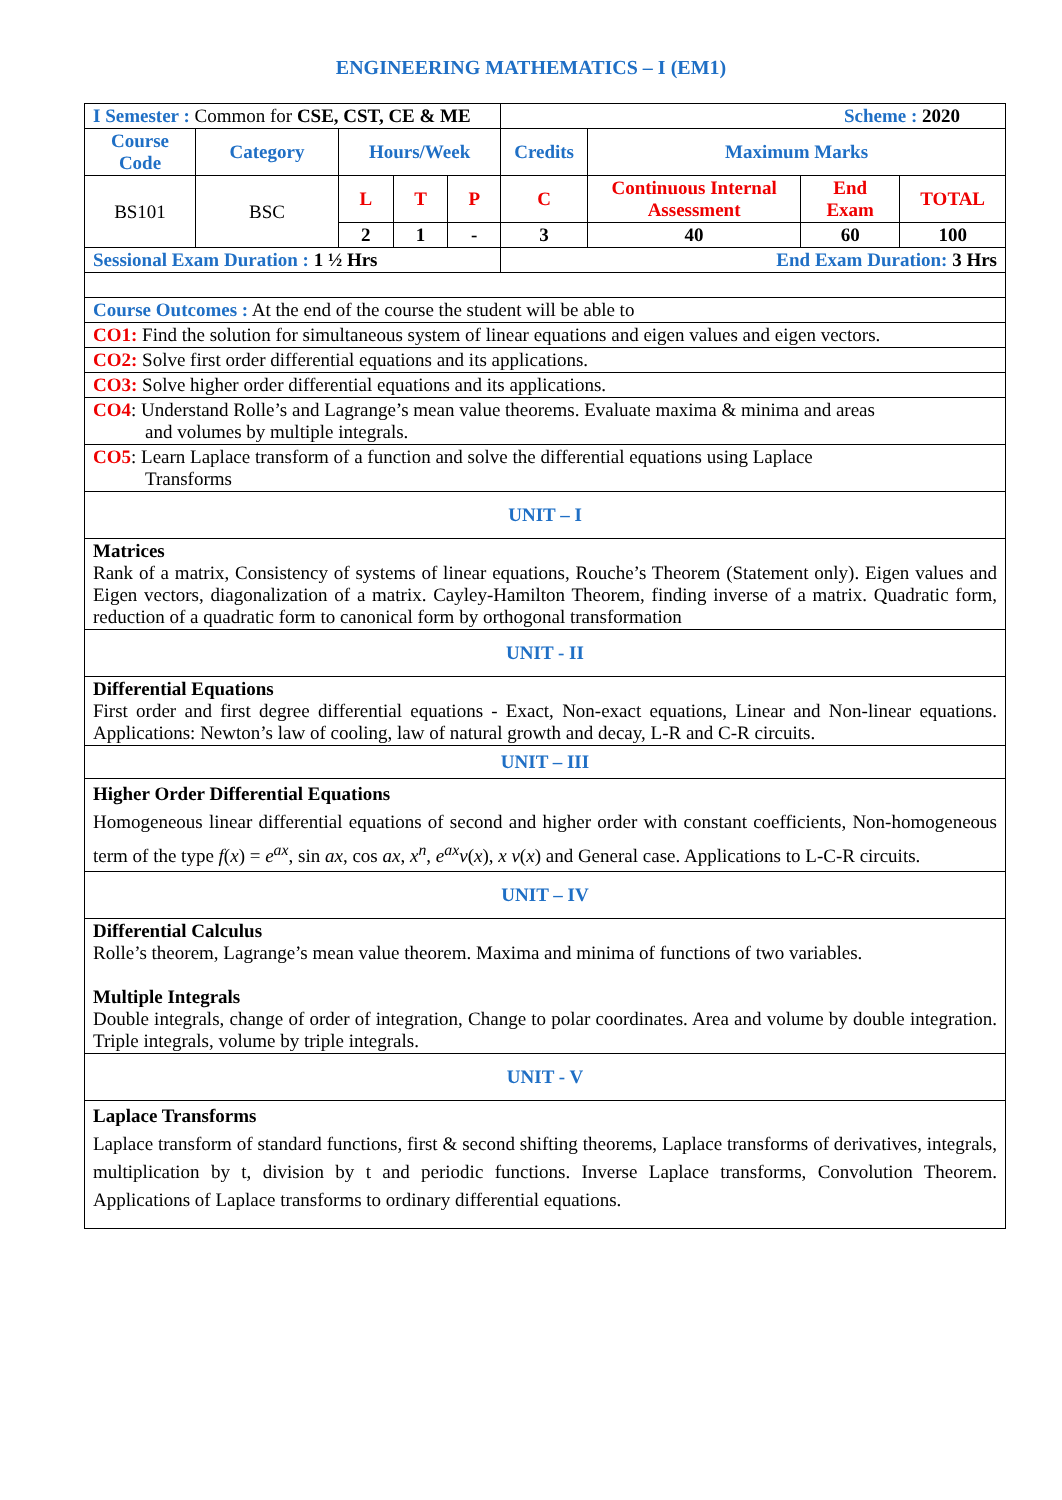ENGINEERING MATHEMATICS – I (EM1)
| I Semester : Common for CSE, CST, CE & ME | | | | | Scheme : 2020 | | | |
| Course Code | Category | Hours/Week | | | Credits | Maximum Marks | | |
| BS101 | BSC | L | T | P | C | Continuous Internal Assessment | End Exam | TOTAL |
| | | 2 | 1 | - | 3 | 40 | 60 | 100 |
| Sessional Exam Duration : 1 ½ Hrs | | | | | End Exam Duration: 3 Hrs | | | |
| Course Outcomes : At the end of the course the student will be able to | | | | | | | | |
| CO1: Find the solution for simultaneous system of linear equations and eigen values and eigen vectors. | | | | | | | | |
| CO2: Solve first order differential equations and its applications. | | | | | | | | |
| CO3: Solve higher order differential equations and its applications. | | | | | | | | |
| CO4 : Understand Rolle’s and Lagrange’s mean value theorems. Evaluate maxima & minima and areas and volumes by multiple integrals. | | | | | | | | |
| CO5 : Learn Laplace transform of a function and solve the differential equations using Laplace Transforms | | | | | | | | |
| UNIT – I | | | | | | | | |
| Matrices Rank of a matrix, Consistency of systems of linear equations, Rouche’s Theorem (Statement only). Eigen values and Eigen vectors, diagonalization of a matrix. Cayley-Hamilton Theorem, finding inverse of a matrix. Quadratic form, reduction of a quadratic form to canonical form by orthogonal transformation | | | | | | | | |
| UNIT - II | | | | | | | | |
| Differential Equations First order and first degree differential equations - Exact, Non-exact equations, Linear and Non-linear equations. Applications: Newton’s law of cooling, law of natural growth and decay, L-R and C-R circuits. | | | | | | | | |
| UNIT – III | | | | | | | | |
| Higher Order Differential Equations Homogeneous linear differential equations of second and higher order with constant coefficients, Non-homogeneous term of the type f ( x ) = e<sup>ax</sup>, sin ax , cos ax , x<sup>n</sup>, e<sup>ax</sup> v ( x ), x v ( x ) and General case. Applications to L-C-R circuits. | | | | | | | | |
| UNIT – IV | | | | | | | | |
| Differential Calculus Rolle’s theorem, Lagrange’s mean value theorem. Maxima and minima of functions of two variables. Multiple Integrals Double integrals, change of order of integration, Change to polar coordinates. Area and volume by double integration. Triple integrals, volume by triple integrals. | | | | | | | | |
| UNIT - V | | | | | | | | |
| Laplace Transforms Laplace transform of standard functions, first & second shifting theorems, Laplace transforms of derivatives, integrals, multiplication by t, division by t and periodic functions. Inverse Laplace transforms, Convolution Theorem. Applications of Laplace transforms to ordinary differential equations. | | | | | | | | |